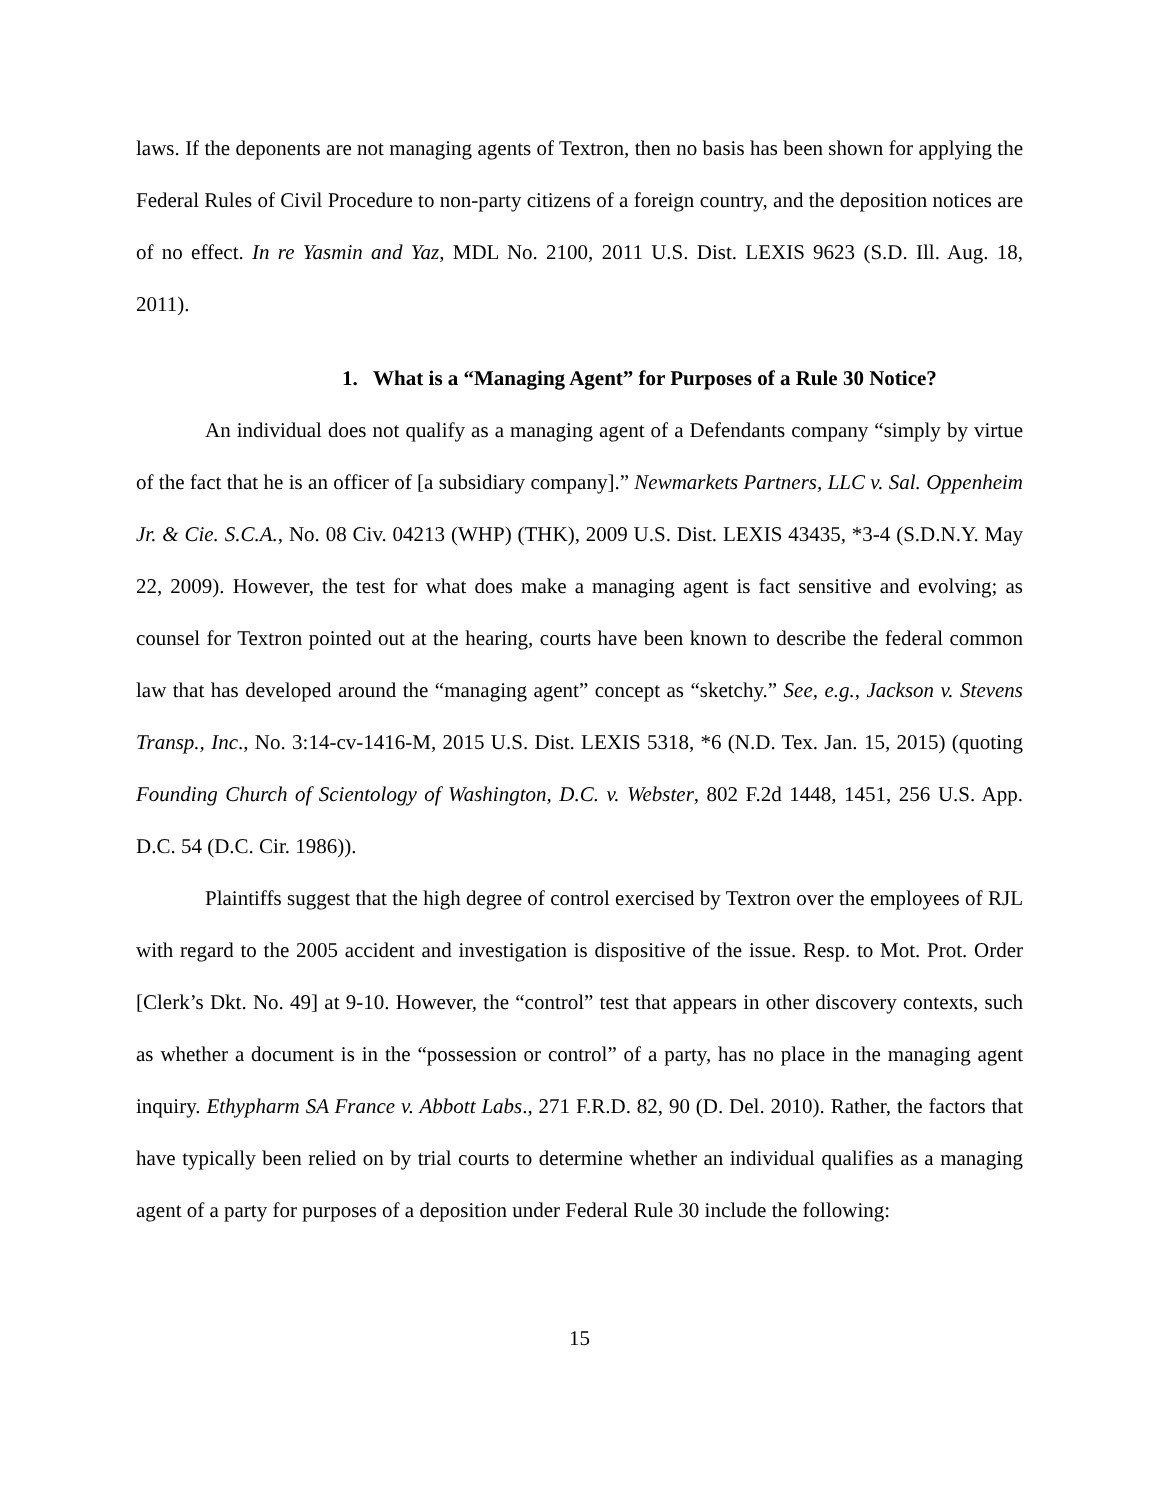laws. If the deponents are not managing agents of Textron, then no basis has been shown for applying the Federal Rules of Civil Procedure to non-party citizens of a foreign country, and the deposition notices are of no effect. In re Yasmin and Yaz, MDL No. 2100, 2011 U.S. Dist. LEXIS 9623 (S.D. Ill. Aug. 18, 2011).
1. What is a “Managing Agent” for Purposes of a Rule 30 Notice?
An individual does not qualify as a managing agent of a Defendants company “simply by virtue of the fact that he is an officer of [a subsidiary company].” Newmarkets Partners, LLC v. Sal. Oppenheim Jr. & Cie. S.C.A., No. 08 Civ. 04213 (WHP) (THK), 2009 U.S. Dist. LEXIS 43435, *3-4 (S.D.N.Y. May 22, 2009). However, the test for what does make a managing agent is fact sensitive and evolving; as counsel for Textron pointed out at the hearing, courts have been known to describe the federal common law that has developed around the “managing agent” concept as “sketchy.” See, e.g., Jackson v. Stevens Transp., Inc., No. 3:14-cv-1416-M, 2015 U.S. Dist. LEXIS 5318, *6 (N.D. Tex. Jan. 15, 2015) (quoting Founding Church of Scientology of Washington, D.C. v. Webster, 802 F.2d 1448, 1451, 256 U.S. App. D.C. 54 (D.C. Cir. 1986)).
Plaintiffs suggest that the high degree of control exercised by Textron over the employees of RJL with regard to the 2005 accident and investigation is dispositive of the issue. Resp. to Mot. Prot. Order [Clerk’s Dkt. No. 49] at 9-10. However, the “control” test that appears in other discovery contexts, such as whether a document is in the “possession or control” of a party, has no place in the managing agent inquiry. Ethypharm SA France v. Abbott Labs., 271 F.R.D. 82, 90 (D. Del. 2010). Rather, the factors that have typically been relied on by trial courts to determine whether an individual qualifies as a managing agent of a party for purposes of a deposition under Federal Rule 30 include the following:
15